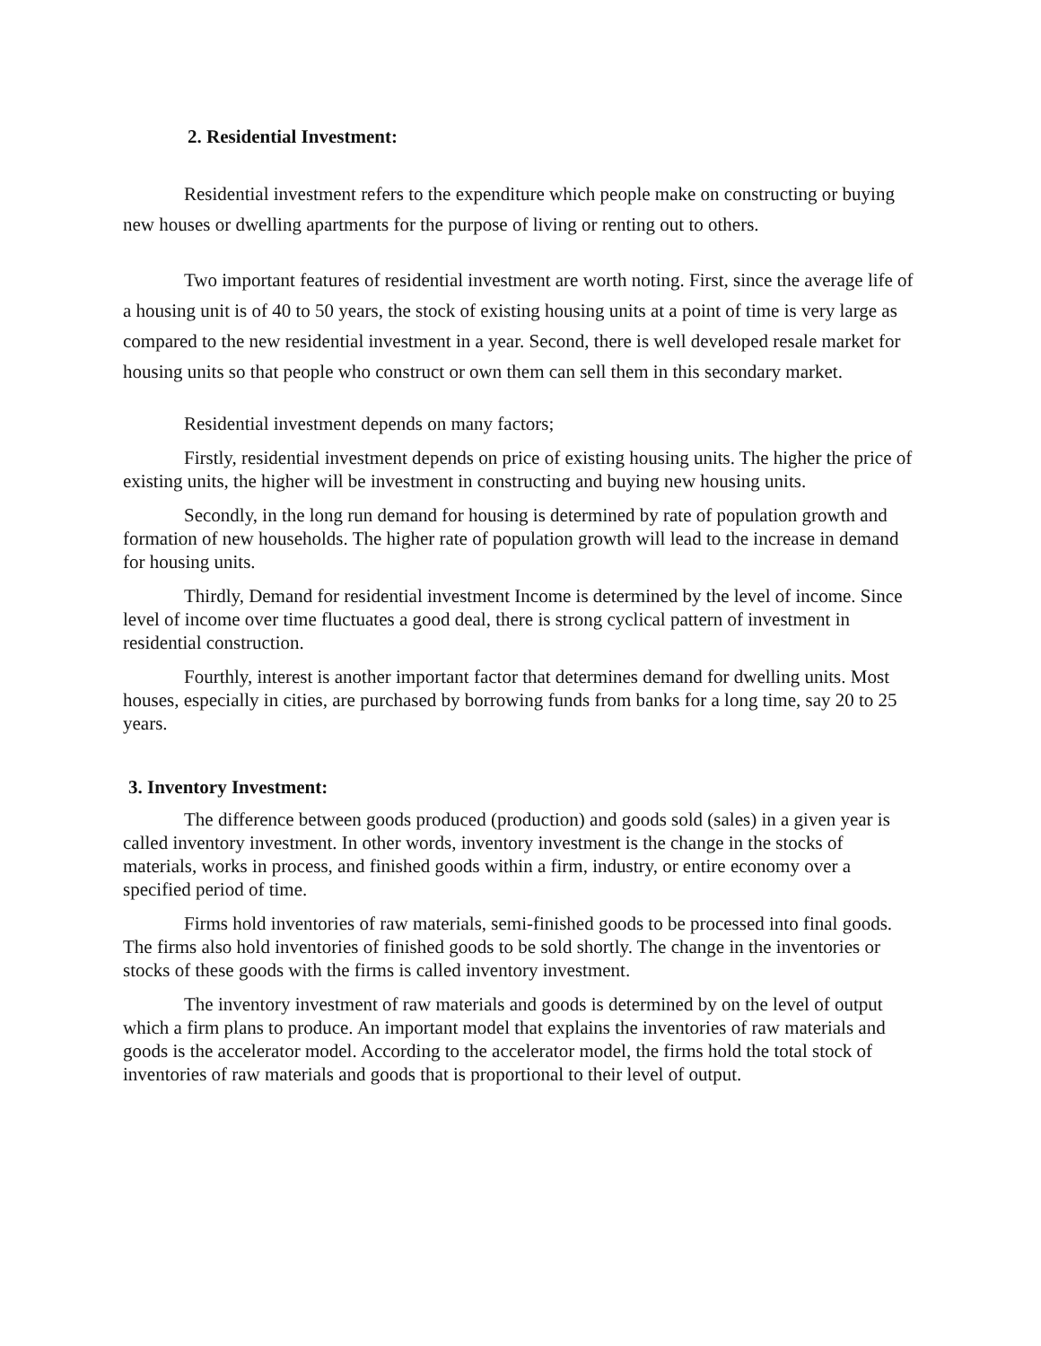2. Residential Investment:
Residential investment refers to the expenditure which people make on constructing or buying new houses or dwelling apartments for the purpose of living or renting out to others.
Two important features of residential investment are worth noting. First, since the average life of a housing unit is of 40 to 50 years, the stock of existing housing units at a point of time is very large as compared to the new residential investment in a year. Second, there is well developed resale market for housing units so that people who construct or own them can sell them in this secondary market.
Residential investment depends on many factors;
Firstly, residential investment depends on price of existing housing units. The higher the price of existing units, the higher will be investment in constructing and buying new housing units.
Secondly, in the long run demand for housing is determined by rate of population growth and formation of new households. The higher rate of population growth will lead to the increase in demand for housing units.
Thirdly, Demand for residential investment Income is determined by the level of income. Since level of income over time fluctuates a good deal, there is strong cyclical pattern of investment in residential construction.
Fourthly, interest is another important factor that determines demand for dwelling units. Most houses, especially in cities, are purchased by borrowing funds from banks for a long time, say 20 to 25 years.
3. Inventory Investment:
The difference between goods produced (production) and goods sold (sales) in a given year is called inventory investment. In other words, inventory investment is the change in the stocks of materials, works in process, and finished goods within a firm, industry, or entire economy over a specified period of time.
Firms hold inventories of raw materials, semi-finished goods to be processed into final goods. The firms also hold inventories of finished goods to be sold shortly. The change in the inventories or stocks of these goods with the firms is called inventory investment.
The inventory investment of raw materials and goods is determined by on the level of output which a firm plans to produce. An important model that explains the inventories of raw materials and goods is the accelerator model. According to the accelerator model, the firms hold the total stock of inventories of raw materials and goods that is proportional to their level of output.